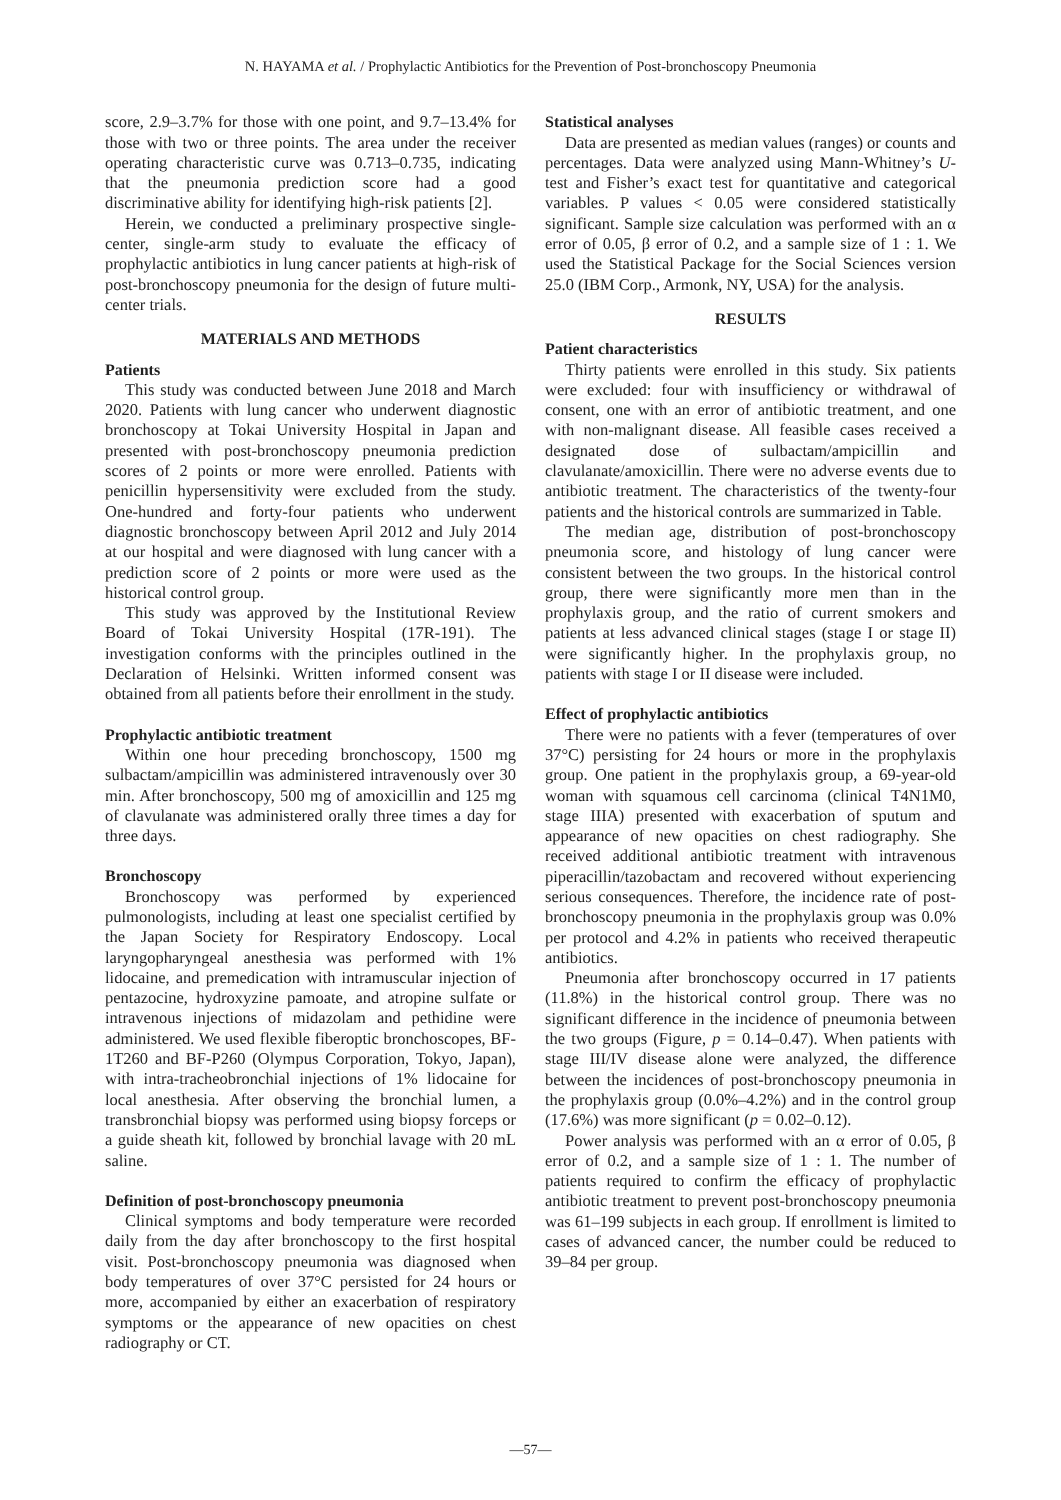N. HAYAMA et al. / Prophylactic Antibiotics for the Prevention of Post-bronchoscopy Pneumonia
score, 2.9–3.7% for those with one point, and 9.7–13.4% for those with two or three points. The area under the receiver operating characteristic curve was 0.713–0.735, indicating that the pneumonia prediction score had a good discriminative ability for identifying high-risk patients [2].
Herein, we conducted a preliminary prospective single-center, single-arm study to evaluate the efficacy of prophylactic antibiotics in lung cancer patients at high-risk of post-bronchoscopy pneumonia for the design of future multi-center trials.
MATERIALS AND METHODS
Patients
This study was conducted between June 2018 and March 2020. Patients with lung cancer who underwent diagnostic bronchoscopy at Tokai University Hospital in Japan and presented with post-bronchoscopy pneumonia prediction scores of 2 points or more were enrolled. Patients with penicillin hypersensitivity were excluded from the study. One-hundred and forty-four patients who underwent diagnostic bronchoscopy between April 2012 and July 2014 at our hospital and were diagnosed with lung cancer with a prediction score of 2 points or more were used as the historical control group.
This study was approved by the Institutional Review Board of Tokai University Hospital (17R-191). The investigation conforms with the principles outlined in the Declaration of Helsinki. Written informed consent was obtained from all patients before their enrollment in the study.
Prophylactic antibiotic treatment
Within one hour preceding bronchoscopy, 1500 mg sulbactam/ampicillin was administered intravenously over 30 min. After bronchoscopy, 500 mg of amoxicillin and 125 mg of clavulanate was administered orally three times a day for three days.
Bronchoscopy
Bronchoscopy was performed by experienced pulmonologists, including at least one specialist certified by the Japan Society for Respiratory Endoscopy. Local laryngopharyngeal anesthesia was performed with 1% lidocaine, and premedication with intramuscular injection of pentazocine, hydroxyzine pamoate, and atropine sulfate or intravenous injections of midazolam and pethidine were administered. We used flexible fiberoptic bronchoscopes, BF-1T260 and BF-P260 (Olympus Corporation, Tokyo, Japan), with intra-tracheobronchial injections of 1% lidocaine for local anesthesia. After observing the bronchial lumen, a transbronchial biopsy was performed using biopsy forceps or a guide sheath kit, followed by bronchial lavage with 20 mL saline.
Definition of post-bronchoscopy pneumonia
Clinical symptoms and body temperature were recorded daily from the day after bronchoscopy to the first hospital visit. Post-bronchoscopy pneumonia was diagnosed when body temperatures of over 37°C persisted for 24 hours or more, accompanied by either an exacerbation of respiratory symptoms or the appearance of new opacities on chest radiography or CT.
Statistical analyses
Data are presented as median values (ranges) or counts and percentages. Data were analyzed using Mann-Whitney’s U-test and Fisher’s exact test for quantitative and categorical variables. P values < 0.05 were considered statistically significant. Sample size calculation was performed with an α error of 0.05, β error of 0.2, and a sample size of 1 : 1. We used the Statistical Package for the Social Sciences version 25.0 (IBM Corp., Armonk, NY, USA) for the analysis.
RESULTS
Patient characteristics
Thirty patients were enrolled in this study. Six patients were excluded: four with insufficiency or withdrawal of consent, one with an error of antibiotic treatment, and one with non-malignant disease. All feasible cases received a designated dose of sulbactam/ampicillin and clavulanate/amoxicillin. There were no adverse events due to antibiotic treatment. The characteristics of the twenty-four patients and the historical controls are summarized in Table.
The median age, distribution of post-bronchoscopy pneumonia score, and histology of lung cancer were consistent between the two groups. In the historical control group, there were significantly more men than in the prophylaxis group, and the ratio of current smokers and patients at less advanced clinical stages (stage I or stage II) were significantly higher. In the prophylaxis group, no patients with stage I or II disease were included.
Effect of prophylactic antibiotics
There were no patients with a fever (temperatures of over 37°C) persisting for 24 hours or more in the prophylaxis group. One patient in the prophylaxis group, a 69-year-old woman with squamous cell carcinoma (clinical T4N1M0, stage IIIA) presented with exacerbation of sputum and appearance of new opacities on chest radiography. She received additional antibiotic treatment with intravenous piperacillin/tazobactam and recovered without experiencing serious consequences. Therefore, the incidence rate of post-bronchoscopy pneumonia in the prophylaxis group was 0.0% per protocol and 4.2% in patients who received therapeutic antibiotics.
Pneumonia after bronchoscopy occurred in 17 patients (11.8%) in the historical control group. There was no significant difference in the incidence of pneumonia between the two groups (Figure, p = 0.14–0.47). When patients with stage III/IV disease alone were analyzed, the difference between the incidences of post-bronchoscopy pneumonia in the prophylaxis group (0.0%–4.2%) and in the control group (17.6%) was more significant (p = 0.02–0.12).
Power analysis was performed with an α error of 0.05, β error of 0.2, and a sample size of 1 : 1. The number of patients required to confirm the efficacy of prophylactic antibiotic treatment to prevent post-bronchoscopy pneumonia was 61–199 subjects in each group. If enrollment is limited to cases of advanced cancer, the number could be reduced to 39–84 per group.
—57—